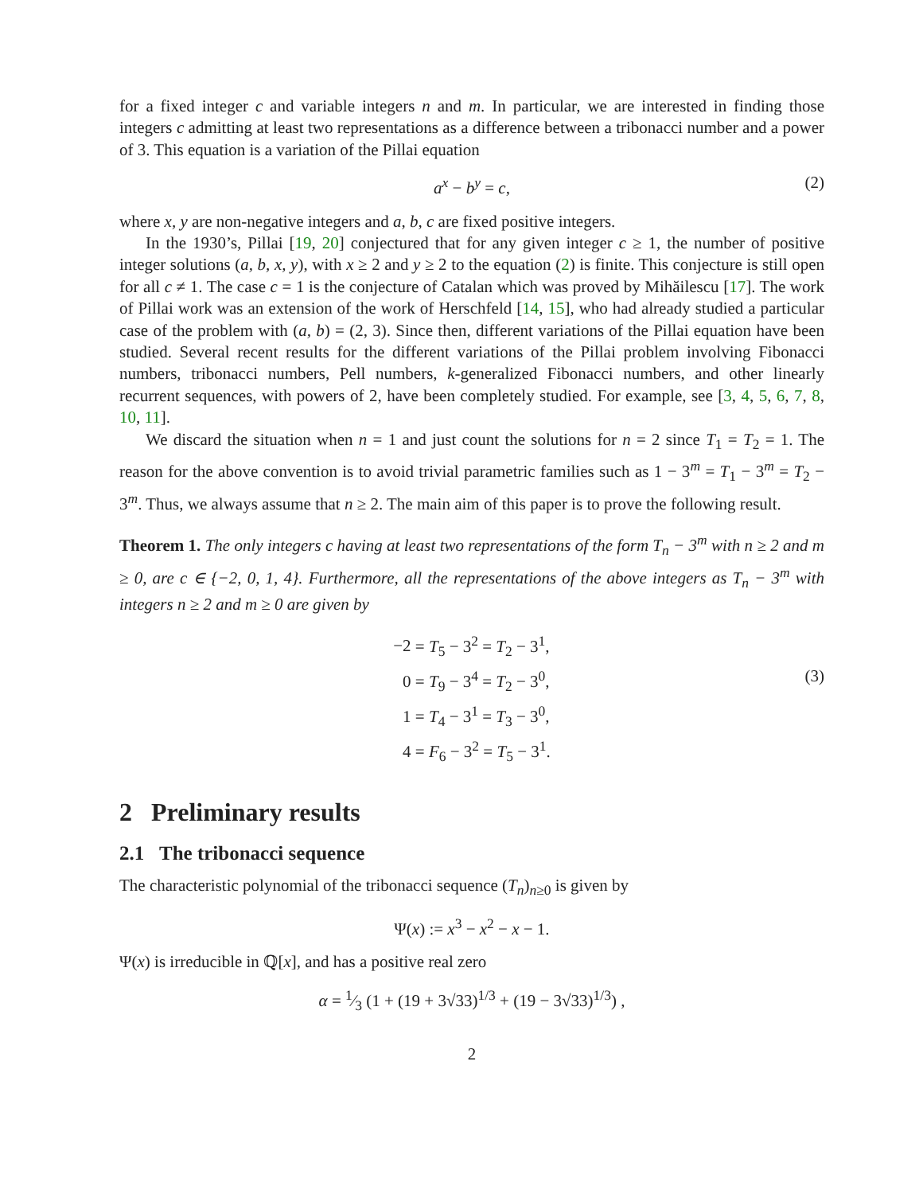for a fixed integer c and variable integers n and m. In particular, we are interested in finding those integers c admitting at least two representations as a difference between a tribonacci number and a power of 3. This equation is a variation of the Pillai equation
a<sup>x</sup> − b<sup>y</sup> = c, (2)
where x, y are non-negative integers and a, b, c are fixed positive integers.
In the 1930’s, Pillai [19, 20] conjectured that for any given integer c ≥ 1, the number of positive integer solutions (a, b, x, y), with x ≥ 2 and y ≥ 2 to the equation (2) is finite. This conjecture is still open for all c ≠ 1. The case c = 1 is the conjecture of Catalan which was proved by Mihăilescu [17]. The work of Pillai work was an extension of the work of Herschfeld [14, 15], who had already studied a particular case of the problem with (a, b) = (2, 3). Since then, different variations of the Pillai equation have been studied. Several recent results for the different variations of the Pillai problem involving Fibonacci numbers, tribonacci numbers, Pell numbers, k-generalized Fibonacci numbers, and other linearly recurrent sequences, with powers of 2, have been completely studied. For example, see [3, 4, 5, 6, 7, 8, 10, 11].
We discard the situation when n = 1 and just count the solutions for n = 2 since T<sub>1</sub> = T<sub>2</sub> = 1. The reason for the above convention is to avoid trivial parametric families such as 1 − 3<sup>m</sup> = T<sub>1</sub> − 3<sup>m</sup> = T<sub>2</sub> − 3<sup>m</sup>. Thus, we always assume that n ≥ 2. The main aim of this paper is to prove the following result.
Theorem 1. The only integers c having at least two representations of the form T<sub>n</sub> − 3<sup>m</sup> with n ≥ 2 and m ≥ 0, are c ∈ {−2, 0, 1, 4}. Furthermore, all the representations of the above integers as T<sub>n</sub> − 3<sup>m</sup> with integers n ≥ 2 and m ≥ 0 are given by
| −2 | = T<sub>5</sub> − 3<sup>2</sup> = T<sub>2</sub> − 3<sup>1</sup>, |
| 0 | = T<sub>9</sub> − 3<sup>4</sup> = T<sub>2</sub> − 3<sup>0</sup>, |
| 1 | = T<sub>4</sub> − 3<sup>1</sup> = T<sub>3</sub> − 3<sup>0</sup>, |
| 4 | = F<sub>6</sub> − 3<sup>2</sup> = T<sub>5</sub> − 3<sup>1</sup>. |
(3)
2 Preliminary results
2.1 The tribonacci sequence
The characteristic polynomial of the tribonacci sequence (T<sub>n</sub>)<sub>n≥0</sub> is given by
Ψ(x) := x<sup>3</sup> − x<sup>2</sup> − x − 1.
Ψ(x) is irreducible in ℚ[x], and has a positive real zero
α = 1⁄3 (1 + (19 + 3√33)<sup>1/3</sup> + (19 − 3√33)<sup>1/3</sup>) ,
2